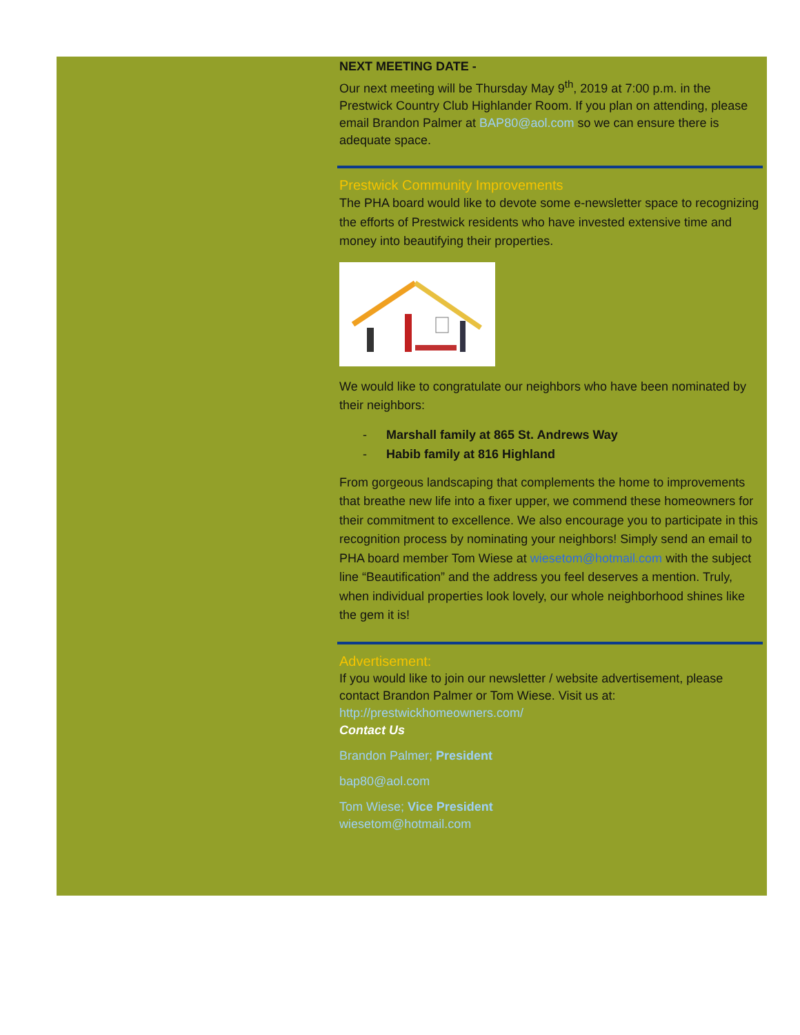NEXT MEETING DATE -
Our next meeting will be Thursday May 9<sup>th</sup>, 2019 at 7:00 p.m. in the Prestwick Country Club Highlander Room. If you plan on attending, please email Brandon Palmer at BAP80@aol.com so we can ensure there is adequate space.
Prestwick Community Improvements
The PHA board would like to devote some e-newsletter space to recognizing the efforts of Prestwick residents who have invested extensive time and money into beautifying their properties.
We would like to congratulate our neighbors who have been nominated by their neighbors:
- Marshall family at 865 St. Andrews Way
- Habib family at 816 Highland
From gorgeous landscaping that complements the home to improvements that breathe new life into a fixer upper, we commend these homeowners for their commitment to excellence. We also encourage you to participate in this recognition process by nominating your neighbors! Simply send an email to PHA board member Tom Wiese at wiesetom@hotmail.com with the subject line “Beautification” and the address you feel deserves a mention. Truly, when individual properties look lovely, our whole neighborhood shines like the gem it is!
Advertisement:
If you would like to join our newsletter / website advertisement, please contact Brandon Palmer or Tom Wiese. Visit us at:
http://prestwickhomeowners.com/
Contact Us
Brandon Palmer; President
bap80@aol.com
Tom Wiese; Vice President
wiesetom@hotmail.com